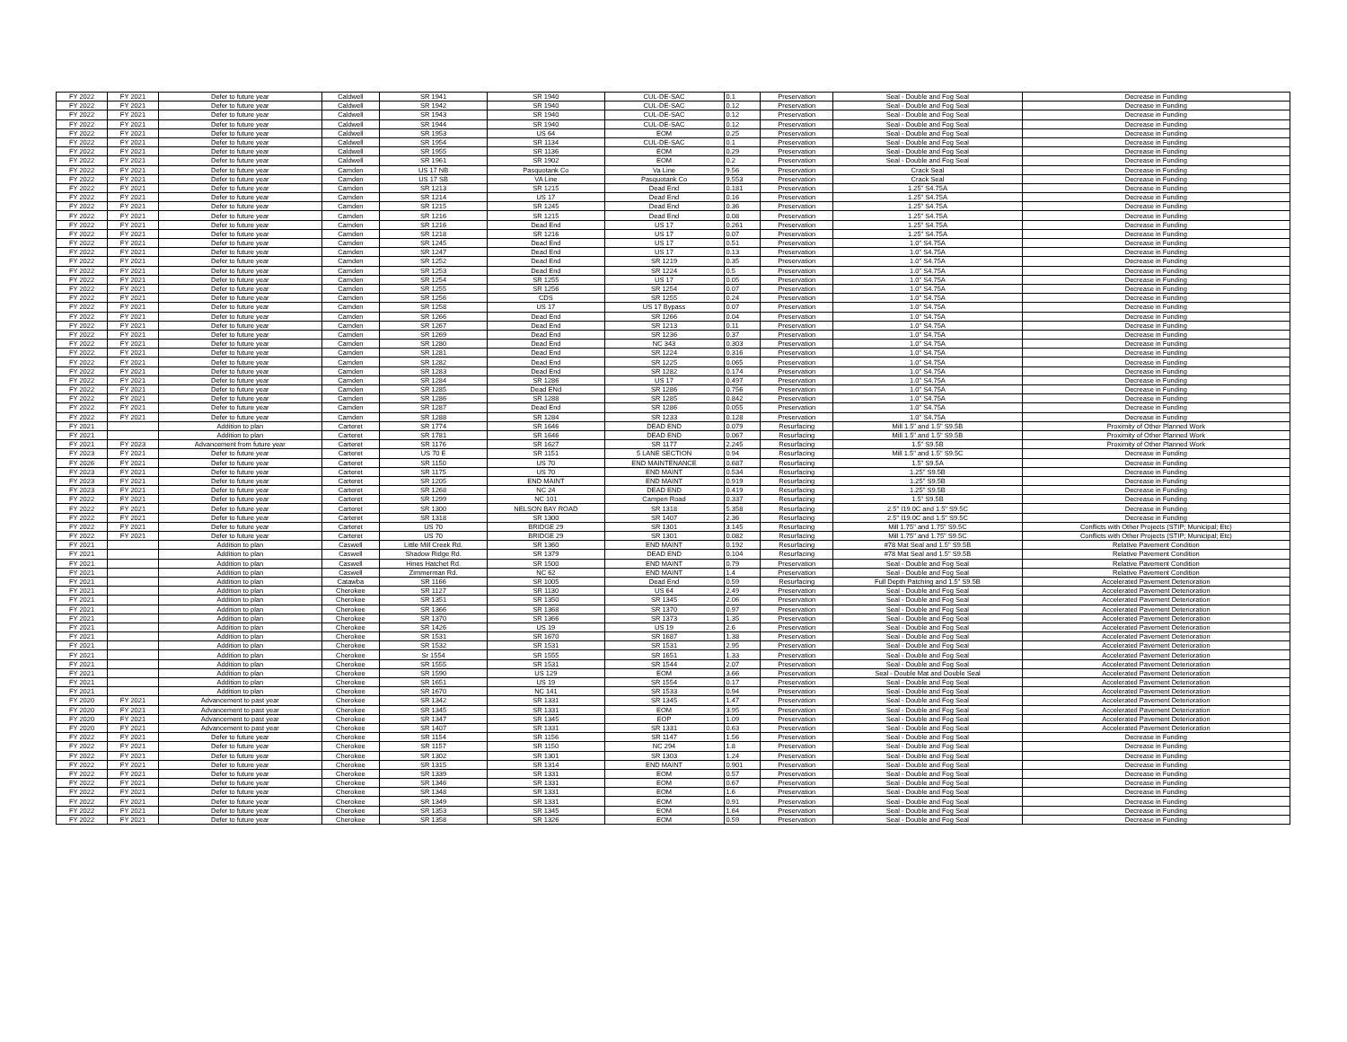| FY 2022 | FY 2021 | Defer to future year | Caldwell | SR 1941 | SR 1940 | CUL-DE-SAC | 0.1 | Preservation | Seal - Double and Fog Seal | Decrease in Funding |
| FY 2022 | FY 2021 | Defer to future year | Caldwell | SR 1942 | SR 1940 | CUL-DE-SAC | 0.12 | Preservation | Seal - Double and Fog Seal | Decrease in Funding |
| FY 2022 | FY 2021 | Defer to future year | Caldwell | SR 1943 | SR 1940 | CUL-DE-SAC | 0.12 | Preservation | Seal - Double and Fog Seal | Decrease in Funding |
| FY 2022 | FY 2021 | Defer to future year | Caldwell | SR 1944 | SR 1940 | CUL-DE-SAC | 0.12 | Preservation | Seal - Double and Fog Seal | Decrease in Funding |
| FY 2022 | FY 2021 | Defer to future year | Caldwell | SR 1953 | US 64 | EOM | 0.25 | Preservation | Seal - Double and Fog Seal | Decrease in Funding |
| FY 2022 | FY 2021 | Defer to future year | Caldwell | SR 1954 | SR 1134 | CUL-DE-SAC | 0.1 | Preservation | Seal - Double and Fog Seal | Decrease in Funding |
| FY 2022 | FY 2021 | Defer to future year | Caldwell | SR 1955 | SR 1136 | EOM | 0.29 | Preservation | Seal - Double and Fog Seal | Decrease in Funding |
| FY 2022 | FY 2021 | Defer to future year | Caldwell | SR 1961 | SR 1902 | EOM | 0.2 | Preservation | Seal - Double and Fog Seal | Decrease in Funding |
| FY 2022 | FY 2021 | Defer to future year | Camden | US 17 NB | Pasquotank Co | Va Line | 9.56 | Preservation | Crack Seal | Decrease in Funding |
| FY 2022 | FY 2021 | Defer to future year | Camden | US 17 SB | VA Line | Pasquotank Co | 9.553 | Preservation | Crack Seal | Decrease in Funding |
| FY 2022 | FY 2021 | Defer to future year | Camden | SR 1213 | SR 1215 | Dead End | 0.181 | Preservation | 1.25" S4.75A | Decrease in Funding |
| FY 2022 | FY 2021 | Defer to future year | Camden | SR 1214 | US 17 | Dead End | 0.16 | Preservation | 1.25" S4.75A | Decrease in Funding |
| FY 2022 | FY 2021 | Defer to future year | Camden | SR 1215 | SR 1245 | Dead End | 0.36 | Preservation | 1.25" S4.75A | Decrease in Funding |
| FY 2022 | FY 2021 | Defer to future year | Camden | SR 1216 | SR 1215 | Dead End | 0.08 | Preservation | 1.25" S4.75A | Decrease in Funding |
| FY 2022 | FY 2021 | Defer to future year | Camden | SR 1216 | Dead End | US 17 | 0.261 | Preservation | 1.25" S4.75A | Decrease in Funding |
| FY 2022 | FY 2021 | Defer to future year | Camden | SR 1218 | SR 1216 | US 17 | 0.07 | Preservation | 1.25" S4.75A | Decrease in Funding |
| FY 2022 | FY 2021 | Defer to future year | Camden | SR 1245 | Dead End | US 17 | 0.51 | Preservation | 1.0" S4.75A | Decrease in Funding |
| FY 2022 | FY 2021 | Defer to future year | Camden | SR 1247 | Dead End | US 17 | 0.13 | Preservation | 1.0" S4.75A | Decrease in Funding |
| FY 2022 | FY 2021 | Defer to future year | Camden | SR 1252 | Dead End | SR 1219 | 0.35 | Preservation | 1.0" S4.75A | Decrease in Funding |
| FY 2022 | FY 2021 | Defer to future year | Camden | SR 1253 | Dead End | SR 1224 | 0.5 | Preservation | 1.0" S4.75A | Decrease in Funding |
| FY 2022 | FY 2021 | Defer to future year | Camden | SR 1254 | SR 1255 | US 17 | 0.05 | Preservation | 1.0" S4.75A | Decrease in Funding |
| FY 2022 | FY 2021 | Defer to future year | Camden | SR 1255 | SR 1256 | SR 1254 | 0.07 | Preservation | 1.0" S4.75A | Decrease in Funding |
| FY 2022 | FY 2021 | Defer to future year | Camden | SR 1256 | CDS | SR 1255 | 0.24 | Preservation | 1.0" S4.75A | Decrease in Funding |
| FY 2022 | FY 2021 | Defer to future year | Camden | SR 1258 | US 17 | US 17 Bypass | 0.07 | Preservation | 1.0" S4.75A | Decrease in Funding |
| FY 2022 | FY 2021 | Defer to future year | Camden | SR 1266 | Dead End | SR 1266 | 0.04 | Preservation | 1.0" S4.75A | Decrease in Funding |
| FY 2022 | FY 2021 | Defer to future year | Camden | SR 1267 | Dead End | SR 1213 | 0.11 | Preservation | 1.0" S4.75A | Decrease in Funding |
| FY 2022 | FY 2021 | Defer to future year | Camden | SR 1269 | Dead End | SR 1236 | 0.37 | Preservation | 1.0" S4.75A | Decrease in Funding |
| FY 2022 | FY 2021 | Defer to future year | Camden | SR 1280 | Dead End | NC 343 | 0.303 | Preservation | 1.0" S4.75A | Decrease in Funding |
| FY 2022 | FY 2021 | Defer to future year | Camden | SR 1281 | Dead End | SR 1224 | 0.316 | Preservation | 1.0" S4.75A | Decrease in Funding |
| FY 2022 | FY 2021 | Defer to future year | Camden | SR 1282 | Dead End | SR 1225 | 0.065 | Preservation | 1.0" S4.75A | Decrease in Funding |
| FY 2022 | FY 2021 | Defer to future year | Camden | SR 1283 | Dead End | SR 1282 | 0.174 | Preservation | 1.0" S4.75A | Decrease in Funding |
| FY 2022 | FY 2021 | Defer to future year | Camden | SR 1284 | SR 1286 | US 17 | 0.497 | Preservation | 1.0" S4.75A | Decrease in Funding |
| FY 2022 | FY 2021 | Defer to future year | Camden | SR 1285 | Dead ENd | SR 1286 | 0.756 | Preservation | 1.0" S4.75A | Decrease in Funding |
| FY 2022 | FY 2021 | Defer to future year | Camden | SR 1286 | SR 1288 | SR 1285 | 0.842 | Preservation | 1.0" S4.75A | Decrease in Funding |
| FY 2022 | FY 2021 | Defer to future year | Camden | SR 1287 | Dead End | SR 1286 | 0.055 | Preservation | 1.0" S4.75A | Decrease in Funding |
| FY 2022 | FY 2021 | Defer to future year | Camden | SR 1288 | SR 1284 | SR 1233 | 0.128 | Preservation | 1.0" S4.75A | Decrease in Funding |
| FY 2021 | | Addition to plan | Carteret | SR 1774 | SR 1646 | DEAD END | 0.079 | Resurfacing | Mill 1.5" and 1.5" S9.5B | Proximity of Other Planned Work |
| FY 2021 | | Addition to plan | Carteret | SR 1781 | SR 1646 | DEAD END | 0.067 | Resurfacing | Mill 1.5" and 1.5" S9.5B | Proximity of Other Planned Work |
| FY 2021 | FY 2023 | Advancement from future year | Carteret | SR 1176 | SR 1627 | SR 1177 | 2.245 | Resurfacing | 1.5" S9.5B | Proximity of Other Planned Work |
| FY 2023 | FY 2021 | Defer to future year | Carteret | US 70 E | SR 1151 | 5 LANE SECTION | 0.94 | Resurfacing | Mill 1.5" and 1.5" S9.5C | Decrease in Funding |
| FY 2026 | FY 2021 | Defer to future year | Carteret | SR 1150 | US 70 | END MAINTENANCE | 0.687 | Resurfacing | 1.5" S9.5A | Decrease in Funding |
| FY 2023 | FY 2021 | Defer to future year | Carteret | SR 1175 | US 70 | END MAINT | 0.534 | Resurfacing | 1.25" S9.5B | Decrease in Funding |
| FY 2023 | FY 2021 | Defer to future year | Carteret | SR 1205 | END MAINT | END MAINT | 0.919 | Resurfacing | 1.25" S9.5B | Decrease in Funding |
| FY 2023 | FY 2021 | Defer to future year | Carteret | SR 1268 | NC 24 | DEAD END | 0.419 | Resurfacing | 1.25" S9.5B | Decrease in Funding |
| FY 2022 | FY 2021 | Defer to future year | Carteret | SR 1299 | NC 101 | Campen Road | 0.337 | Resurfacing | 1.5" S9.5B | Decrease in Funding |
| FY 2022 | FY 2021 | Defer to future year | Carteret | SR 1300 | NELSON BAY ROAD | SR 1318 | 5.358 | Resurfacing | 2.5" I19.0C and 1.5" S9.5C | Decrease in Funding |
| FY 2022 | FY 2021 | Defer to future year | Carteret | SR 1318 | SR 1300 | SR 1407 | 2.36 | Resurfacing | 2.5" I19.0C and 1.5" S9.5C | Decrease in Funding |
| FY 2022 | FY 2021 | Defer to future year | Carteret | US 70 | BRIDGE 29 | SR 1301 | 3.145 | Resurfacing | Mill 1.75" and 1.75" S9.5C | Conflicts with Other Projects (STIP; Municipal; Etc) |
| FY 2022 | FY 2021 | Defer to future year | Carteret | US 70 | BRIDGE 29 | SR 1301 | 0.082 | Resurfacing | Mill 1.75" and 1.75" S9.5C | Conflicts with Other Projects (STIP; Municipal; Etc) |
| FY 2021 | | Addition to plan | Caswell | Little Mill Creek Rd. | SR 1360 | END MAINT | 0.192 | Resurfacing | #78 Mat Seal and 1.5" S9.5B | Relative Pavement Condition |
| FY 2021 | | Addition to plan | Caswell | Shadow Ridge Rd. | SR 1379 | DEAD END | 0.104 | Resurfacing | #78 Mat Seal and 1.5" S9.5B | Relative Pavement Condition |
| FY 2021 | | Addition to plan | Caswell | Hines Hatchet Rd. | SR 1500 | END MAINT | 0.79 | Preservation | Seal - Double and Fog Seal | Relative Pavement Condition |
| FY 2021 | | Addition to plan | Caswell | Zimmerman Rd. | NC 62 | END MAINT | 1.4 | Preservation | Seal - Double and Fog Seal | Relative Pavement Condition |
| FY 2021 | | Addition to plan | Catawba | SR 1166 | SR 1005 | Dead End | 0.59 | Resurfacing | Full Depth Patching and 1.5" S9.5B | Accelerated Pavement Deterioration |
| FY 2021 | | Addition to plan | Cherokee | SR 1127 | SR 1130 | US 64 | 2.49 | Preservation | Seal - Double and Fog Seal | Accelerated Pavement Deterioration |
| FY 2021 | | Addition to plan | Cherokee | SR 1351 | SR 1350 | SR 1345 | 2.06 | Preservation | Seal - Double and Fog Seal | Accelerated Pavement Deterioration |
| FY 2021 | | Addition to plan | Cherokee | SR 1366 | SR 1368 | SR 1370 | 0.97 | Preservation | Seal - Double and Fog Seal | Accelerated Pavement Deterioration |
| FY 2021 | | Addition to plan | Cherokee | SR 1370 | SR 1366 | SR 1373 | 1.35 | Preservation | Seal - Double and Fog Seal | Accelerated Pavement Deterioration |
| FY 2021 | | Addition to plan | Cherokee | SR 1426 | US 19 | US 19 | 2.6 | Preservation | Seal - Double and Fog Seal | Accelerated Pavement Deterioration |
| FY 2021 | | Addition to plan | Cherokee | SR 1531 | SR 1670 | SR 1687 | 1.38 | Preservation | Seal - Double and Fog Seal | Accelerated Pavement Deterioration |
| FY 2021 | | Addition to plan | Cherokee | SR 1532 | SR 1531 | SR 1531 | 2.95 | Preservation | Seal - Double and Fog Seal | Accelerated Pavement Deterioration |
| FY 2021 | | Addition to plan | Cherokee | Sr 1554 | SR 1555 | SR 1651 | 1.33 | Preservation | Seal - Double and Fog Seal | Accelerated Pavement Deterioration |
| FY 2021 | | Addition to plan | Cherokee | SR 1555 | SR 1531 | SR 1544 | 2.07 | Preservation | Seal - Double and Fog Seal | Accelerated Pavement Deterioration |
| FY 2021 | | Addition to plan | Cherokee | SR 1590 | US 129 | EOM | 3.66 | Preservation | Seal - Double Mat and Double Seal | Accelerated Pavement Deterioration |
| FY 2021 | | Addition to plan | Cherokee | SR 1651 | US 19 | SR 1554 | 0.17 | Preservation | Seal - Double and Fog Seal | Accelerated Pavement Deterioration |
| FY 2021 | | Addition to plan | Cherokee | SR 1670 | NC 141 | SR 1533 | 0.94 | Preservation | Seal - Double and Fog Seal | Accelerated Pavement Deterioration |
| FY 2020 | FY 2021 | Advancement to past year | Cherokee | SR 1342 | SR 1331 | SR 1345 | 1.47 | Preservation | Seal - Double and Fog Seal | Accelerated Pavement Deterioration |
| FY 2020 | FY 2021 | Advancement to past year | Cherokee | SR 1345 | SR 1331 | EOM | 3.95 | Preservation | Seal - Double and Fog Seal | Accelerated Pavement Deterioration |
| FY 2020 | FY 2021 | Advancement to past year | Cherokee | SR 1347 | SR 1345 | EOP | 1.09 | Preservation | Seal - Double and Fog Seal | Accelerated Pavement Deterioration |
| FY 2020 | FY 2021 | Advancement to past year | Cherokee | SR 1407 | SR 1331 | SR 1331 | 0.63 | Preservation | Seal - Double and Fog Seal | Accelerated Pavement Deterioration |
| FY 2022 | FY 2021 | Defer to future year | Cherokee | SR 1154 | SR 1156 | SR 1147 | 1.56 | Preservation | Seal - Double and Fog Seal | Decrease in Funding |
| FY 2022 | FY 2021 | Defer to future year | Cherokee | SR 1157 | SR 1150 | NC 294 | 1.8 | Preservation | Seal - Double and Fog Seal | Decrease in Funding |
| FY 2022 | FY 2021 | Defer to future year | Cherokee | SR 1302 | SR 1301 | SR 1303 | 1.24 | Preservation | Seal - Double and Fog Seal | Decrease in Funding |
| FY 2022 | FY 2021 | Defer to future year | Cherokee | SR 1315 | SR 1314 | END MAINT | 0.901 | Preservation | Seal - Double and Fog Seal | Decrease in Funding |
| FY 2022 | FY 2021 | Defer to future year | Cherokee | SR 1339 | SR 1331 | EOM | 0.57 | Preservation | Seal - Double and Fog Seal | Decrease in Funding |
| FY 2022 | FY 2021 | Defer to future year | Cherokee | SR 1346 | SR 1331 | EOM | 0.67 | Preservation | Seal - Double and Fog Seal | Decrease in Funding |
| FY 2022 | FY 2021 | Defer to future year | Cherokee | SR 1348 | SR 1331 | EOM | 1.6 | Preservation | Seal - Double and Fog Seal | Decrease in Funding |
| FY 2022 | FY 2021 | Defer to future year | Cherokee | SR 1349 | SR 1331 | EOM | 0.91 | Preservation | Seal - Double and Fog Seal | Decrease in Funding |
| FY 2022 | FY 2021 | Defer to future year | Cherokee | SR 1353 | SR 1345 | EOM | 1.64 | Preservation | Seal - Double and Fog Seal | Decrease in Funding |
| FY 2022 | FY 2021 | Defer to future year | Cherokee | SR 1358 | SR 1326 | EOM | 0.59 | Preservation | Seal - Double and Fog Seal | Decrease in Funding |